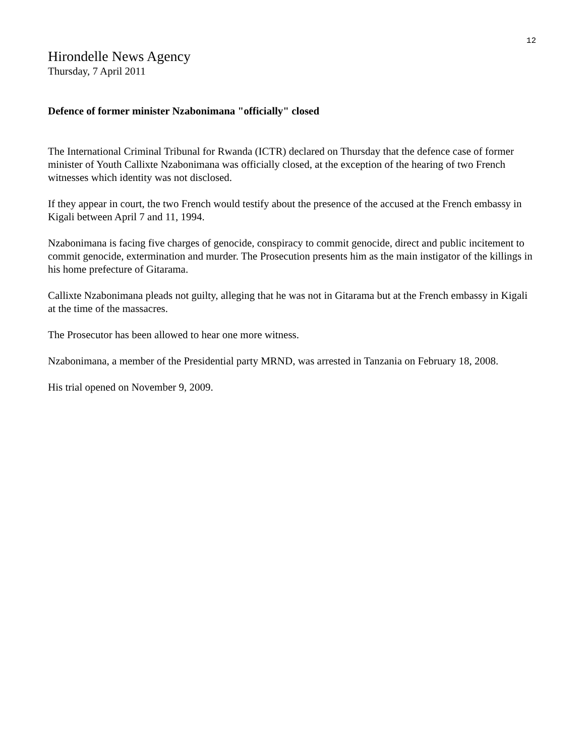12
Hirondelle News Agency
Thursday, 7 April 2011
Defence of former minister Nzabonimana "officially" closed
The International Criminal Tribunal for Rwanda (ICTR) declared on Thursday that the defence case of former minister of Youth Callixte Nzabonimana was officially closed, at the exception of the hearing of two French witnesses which identity was not disclosed.
If they appear in court, the two French would testify about the presence of the accused at the French embassy in Kigali between April 7 and 11, 1994.
Nzabonimana is facing five charges of genocide, conspiracy to commit genocide, direct and public incitement to commit genocide, extermination and murder. The Prosecution presents him as the main instigator of the killings in his home prefecture of Gitarama.
Callixte Nzabonimana pleads not guilty, alleging that he was not in Gitarama but at the French embassy in Kigali at the time of the massacres.
The Prosecutor has been allowed to hear one more witness.
Nzabonimana, a member of the Presidential party MRND, was arrested in Tanzania on February 18, 2008.
His trial opened on November 9, 2009.